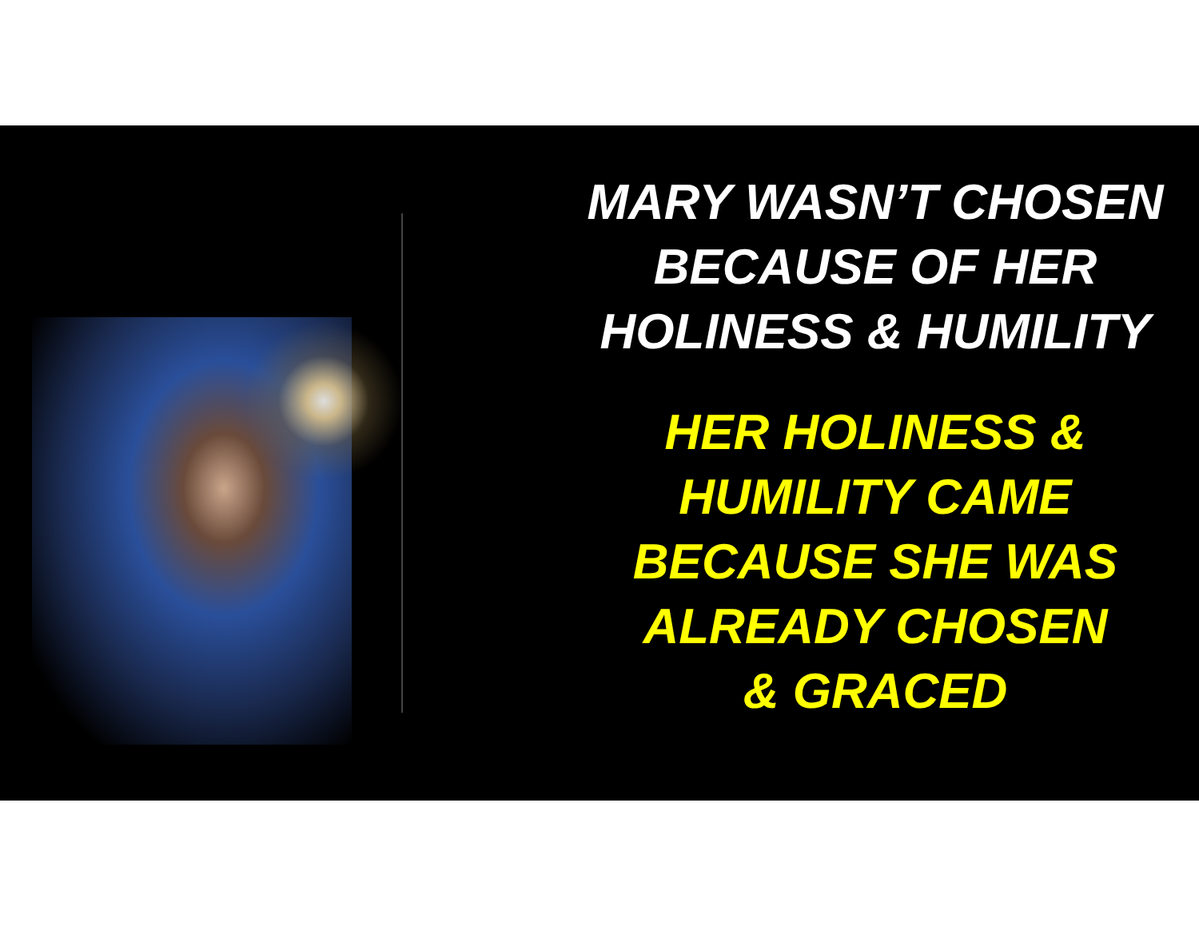MARY WASN’T CHOSEN
BECAUSE OF HER
HOLINESS & HUMILITY
HER HOLINESS &
HUMILITY CAME
BECAUSE SHE WAS
ALREADY CHOSEN
& GRACED